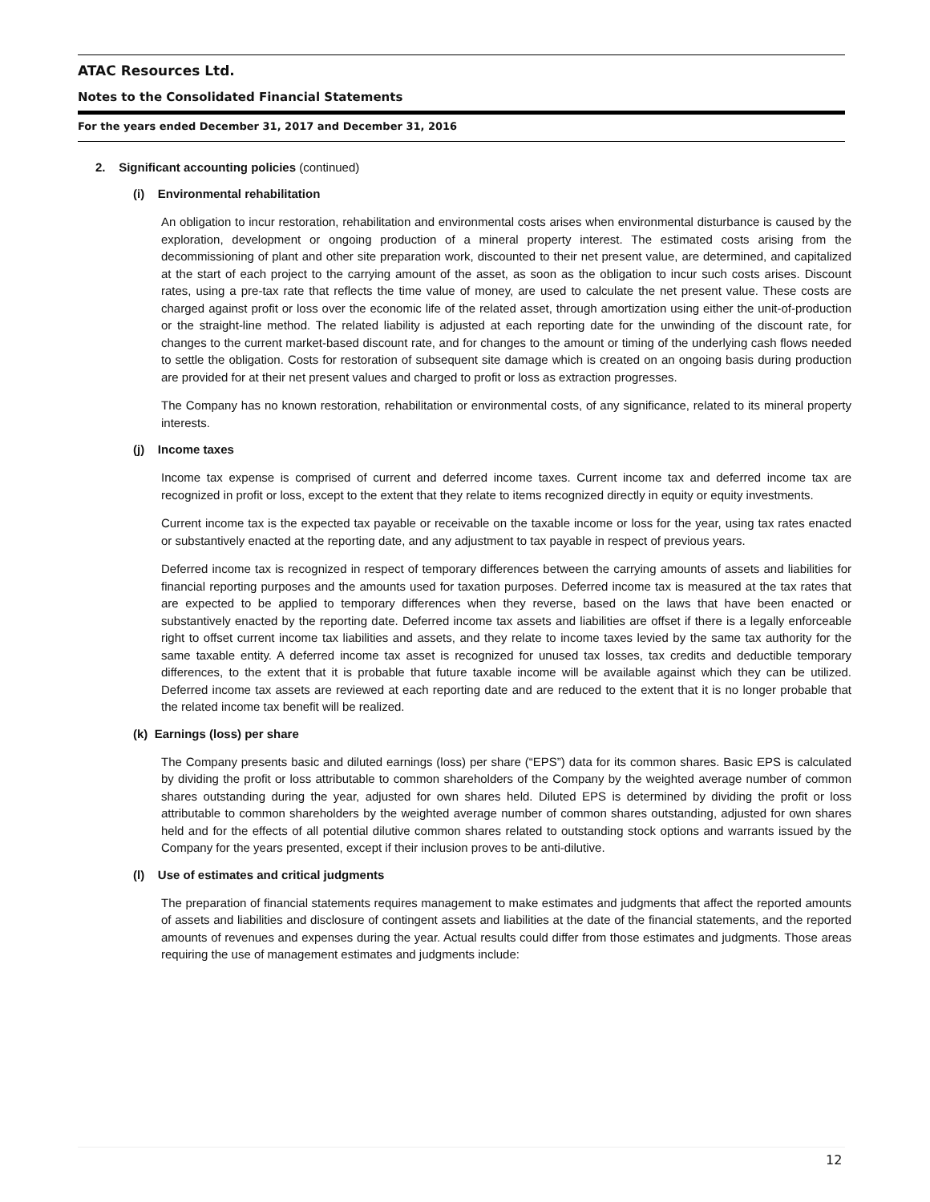ATAC Resources Ltd.
Notes to the Consolidated Financial Statements
For the years ended December 31, 2017 and December 31, 2016
2. Significant accounting policies (continued)
(i) Environmental rehabilitation
An obligation to incur restoration, rehabilitation and environmental costs arises when environmental disturbance is caused by the exploration, development or ongoing production of a mineral property interest. The estimated costs arising from the decommissioning of plant and other site preparation work, discounted to their net present value, are determined, and capitalized at the start of each project to the carrying amount of the asset, as soon as the obligation to incur such costs arises. Discount rates, using a pre-tax rate that reflects the time value of money, are used to calculate the net present value. These costs are charged against profit or loss over the economic life of the related asset, through amortization using either the unit-of-production or the straight-line method. The related liability is adjusted at each reporting date for the unwinding of the discount rate, for changes to the current market-based discount rate, and for changes to the amount or timing of the underlying cash flows needed to settle the obligation. Costs for restoration of subsequent site damage which is created on an ongoing basis during production are provided for at their net present values and charged to profit or loss as extraction progresses.
The Company has no known restoration, rehabilitation or environmental costs, of any significance, related to its mineral property interests.
(j) Income taxes
Income tax expense is comprised of current and deferred income taxes. Current income tax and deferred income tax are recognized in profit or loss, except to the extent that they relate to items recognized directly in equity or equity investments.
Current income tax is the expected tax payable or receivable on the taxable income or loss for the year, using tax rates enacted or substantively enacted at the reporting date, and any adjustment to tax payable in respect of previous years.
Deferred income tax is recognized in respect of temporary differences between the carrying amounts of assets and liabilities for financial reporting purposes and the amounts used for taxation purposes. Deferred income tax is measured at the tax rates that are expected to be applied to temporary differences when they reverse, based on the laws that have been enacted or substantively enacted by the reporting date. Deferred income tax assets and liabilities are offset if there is a legally enforceable right to offset current income tax liabilities and assets, and they relate to income taxes levied by the same tax authority for the same taxable entity. A deferred income tax asset is recognized for unused tax losses, tax credits and deductible temporary differences, to the extent that it is probable that future taxable income will be available against which they can be utilized. Deferred income tax assets are reviewed at each reporting date and are reduced to the extent that it is no longer probable that the related income tax benefit will be realized.
(k) Earnings (loss) per share
The Company presents basic and diluted earnings (loss) per share (“EPS”) data for its common shares. Basic EPS is calculated by dividing the profit or loss attributable to common shareholders of the Company by the weighted average number of common shares outstanding during the year, adjusted for own shares held. Diluted EPS is determined by dividing the profit or loss attributable to common shareholders by the weighted average number of common shares outstanding, adjusted for own shares held and for the effects of all potential dilutive common shares related to outstanding stock options and warrants issued by the Company for the years presented, except if their inclusion proves to be anti-dilutive.
(l) Use of estimates and critical judgments
The preparation of financial statements requires management to make estimates and judgments that affect the reported amounts of assets and liabilities and disclosure of contingent assets and liabilities at the date of the financial statements, and the reported amounts of revenues and expenses during the year. Actual results could differ from those estimates and judgments. Those areas requiring the use of management estimates and judgments include:
12